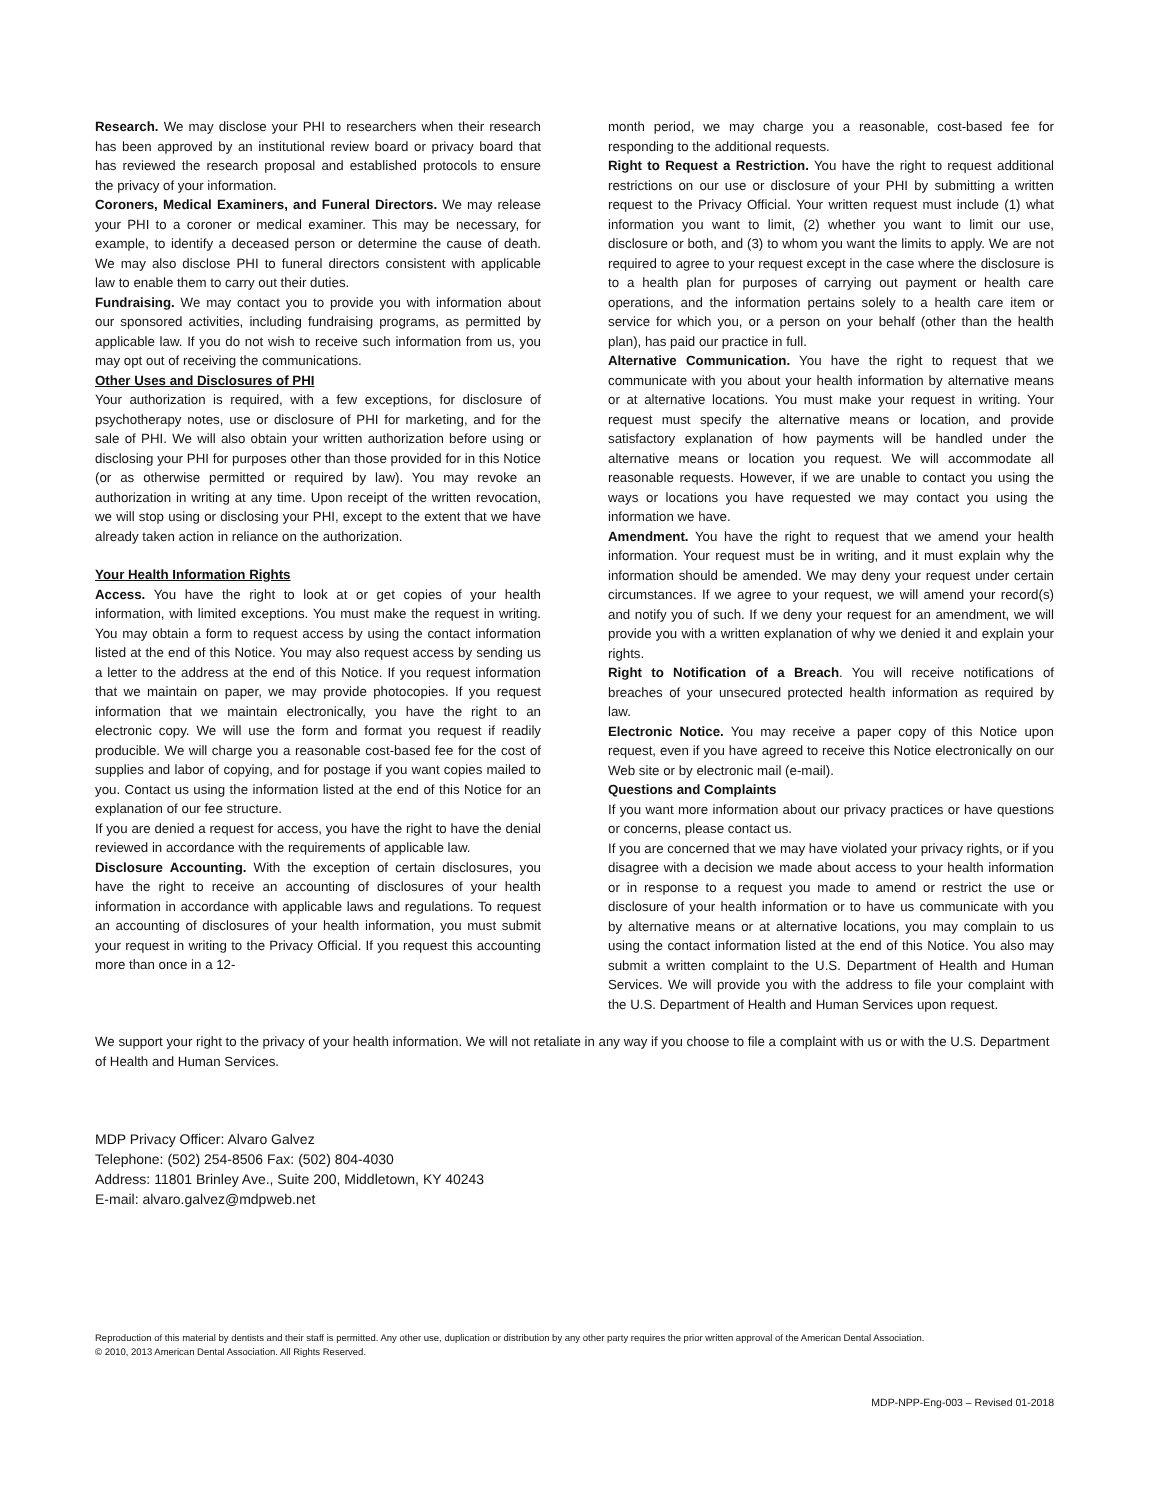Research. We may disclose your PHI to researchers when their research has been approved by an institutional review board or privacy board that has reviewed the research proposal and established protocols to ensure the privacy of your information.
Coroners, Medical Examiners, and Funeral Directors. We may release your PHI to a coroner or medical examiner. This may be necessary, for example, to identify a deceased person or determine the cause of death. We may also disclose PHI to funeral directors consistent with applicable law to enable them to carry out their duties.
Fundraising. We may contact you to provide you with information about our sponsored activities, including fundraising programs, as permitted by applicable law. If you do not wish to receive such information from us, you may opt out of receiving the communications.
Other Uses and Disclosures of PHI
Your authorization is required, with a few exceptions, for disclosure of psychotherapy notes, use or disclosure of PHI for marketing, and for the sale of PHI. We will also obtain your written authorization before using or disclosing your PHI for purposes other than those provided for in this Notice (or as otherwise permitted or required by law). You may revoke an authorization in writing at any time. Upon receipt of the written revocation, we will stop using or disclosing your PHI, except to the extent that we have already taken action in reliance on the authorization.
Your Health Information Rights
Access. You have the right to look at or get copies of your health information, with limited exceptions. You must make the request in writing. You may obtain a form to request access by using the contact information listed at the end of this Notice. You may also request access by sending us a letter to the address at the end of this Notice. If you request information that we maintain on paper, we may provide photocopies. If you request information that we maintain electronically, you have the right to an electronic copy. We will use the form and format you request if readily producible. We will charge you a reasonable cost-based fee for the cost of supplies and labor of copying, and for postage if you want copies mailed to you. Contact us using the information listed at the end of this Notice for an explanation of our fee structure.
If you are denied a request for access, you have the right to have the denial reviewed in accordance with the requirements of applicable law.
Disclosure Accounting. With the exception of certain disclosures, you have the right to receive an accounting of disclosures of your health information in accordance with applicable laws and regulations. To request an accounting of disclosures of your health information, you must submit your request in writing to the Privacy Official. If you request this accounting more than once in a 12-
month period, we may charge you a reasonable, cost-based fee for responding to the additional requests.
Right to Request a Restriction. You have the right to request additional restrictions on our use or disclosure of your PHI by submitting a written request to the Privacy Official. Your written request must include (1) what information you want to limit, (2) whether you want to limit our use, disclosure or both, and (3) to whom you want the limits to apply. We are not required to agree to your request except in the case where the disclosure is to a health plan for purposes of carrying out payment or health care operations, and the information pertains solely to a health care item or service for which you, or a person on your behalf (other than the health plan), has paid our practice in full.
Alternative Communication. You have the right to request that we communicate with you about your health information by alternative means or at alternative locations. You must make your request in writing. Your request must specify the alternative means or location, and provide satisfactory explanation of how payments will be handled under the alternative means or location you request. We will accommodate all reasonable requests. However, if we are unable to contact you using the ways or locations you have requested we may contact you using the information we have.
Amendment. You have the right to request that we amend your health information. Your request must be in writing, and it must explain why the information should be amended. We may deny your request under certain circumstances. If we agree to your request, we will amend your record(s) and notify you of such. If we deny your request for an amendment, we will provide you with a written explanation of why we denied it and explain your rights.
Right to Notification of a Breach. You will receive notifications of breaches of your unsecured protected health information as required by law.
Electronic Notice. You may receive a paper copy of this Notice upon request, even if you have agreed to receive this Notice electronically on our Web site or by electronic mail (e-mail).
Questions and Complaints
If you want more information about our privacy practices or have questions or concerns, please contact us.
If you are concerned that we may have violated your privacy rights, or if you disagree with a decision we made about access to your health information or in response to a request you made to amend or restrict the use or disclosure of your health information or to have us communicate with you by alternative means or at alternative locations, you may complain to us using the contact information listed at the end of this Notice. You also may submit a written complaint to the U.S. Department of Health and Human Services. We will provide you with the address to file your complaint with the U.S. Department of Health and Human Services upon request.
We support your right to the privacy of your health information. We will not retaliate in any way if you choose to file a complaint with us or with the U.S. Department of Health and Human Services.
MDP Privacy Officer: Alvaro Galvez
Telephone: (502) 254-8506 Fax: (502) 804-4030
Address: 11801 Brinley Ave., Suite 200, Middletown, KY 40243
E-mail: alvaro.galvez@mdpweb.net
Reproduction of this material by dentists and their staff is permitted. Any other use, duplication or distribution by any other party requires the prior written approval of the American Dental Association.
© 2010, 2013 American Dental Association. All Rights Reserved.
MDP-NPP-Eng-003 – Revised 01-2018